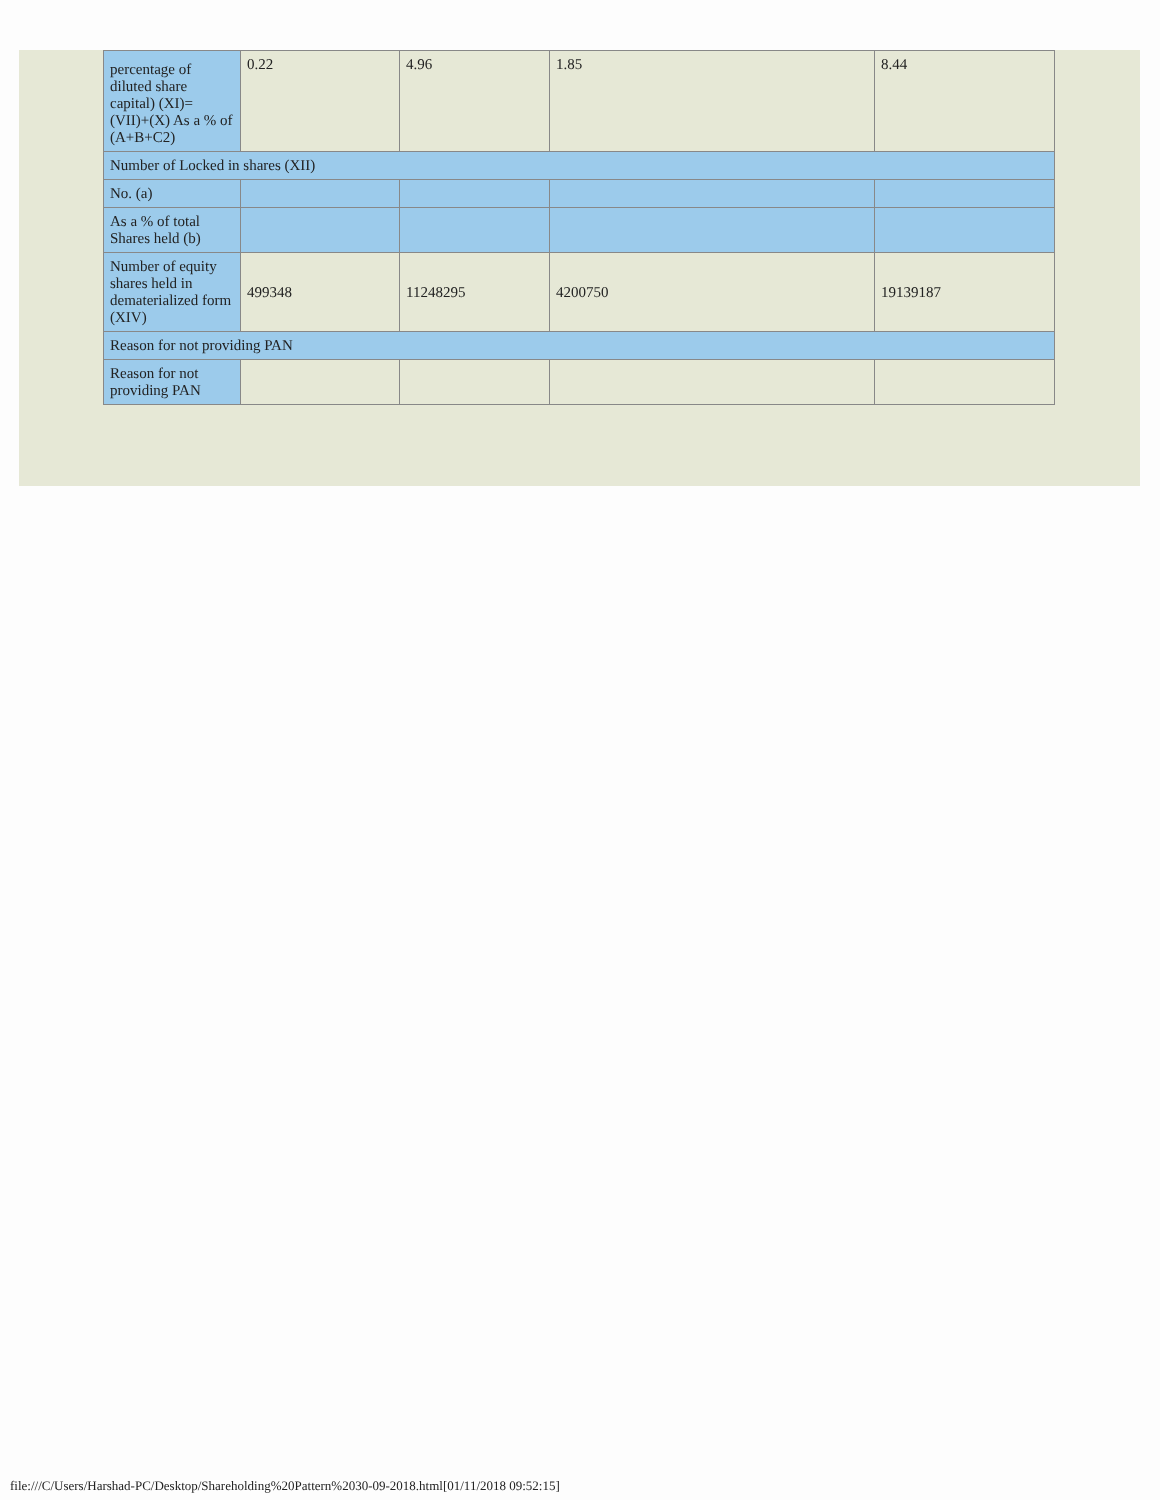| percentage of diluted share capital) (XI)= (VII)+(X) As a % of (A+B+C2) | 0.22 | 4.96 | 1.85 | 8.44 |
| Number of Locked in shares (XII) | | | | |
| No. (a) | | | | |
| As a % of total Shares held (b) | | | | |
| Number of equity shares held in dematerialized form (XIV) | 499348 | 11248295 | 4200750 | 19139187 |
| Reason for not providing PAN | | | | |
| Reason for not providing PAN | | | | |
file:///C/Users/Harshad-PC/Desktop/Shareholding%20Pattern%2030-09-2018.html[01/11/2018 09:52:15]